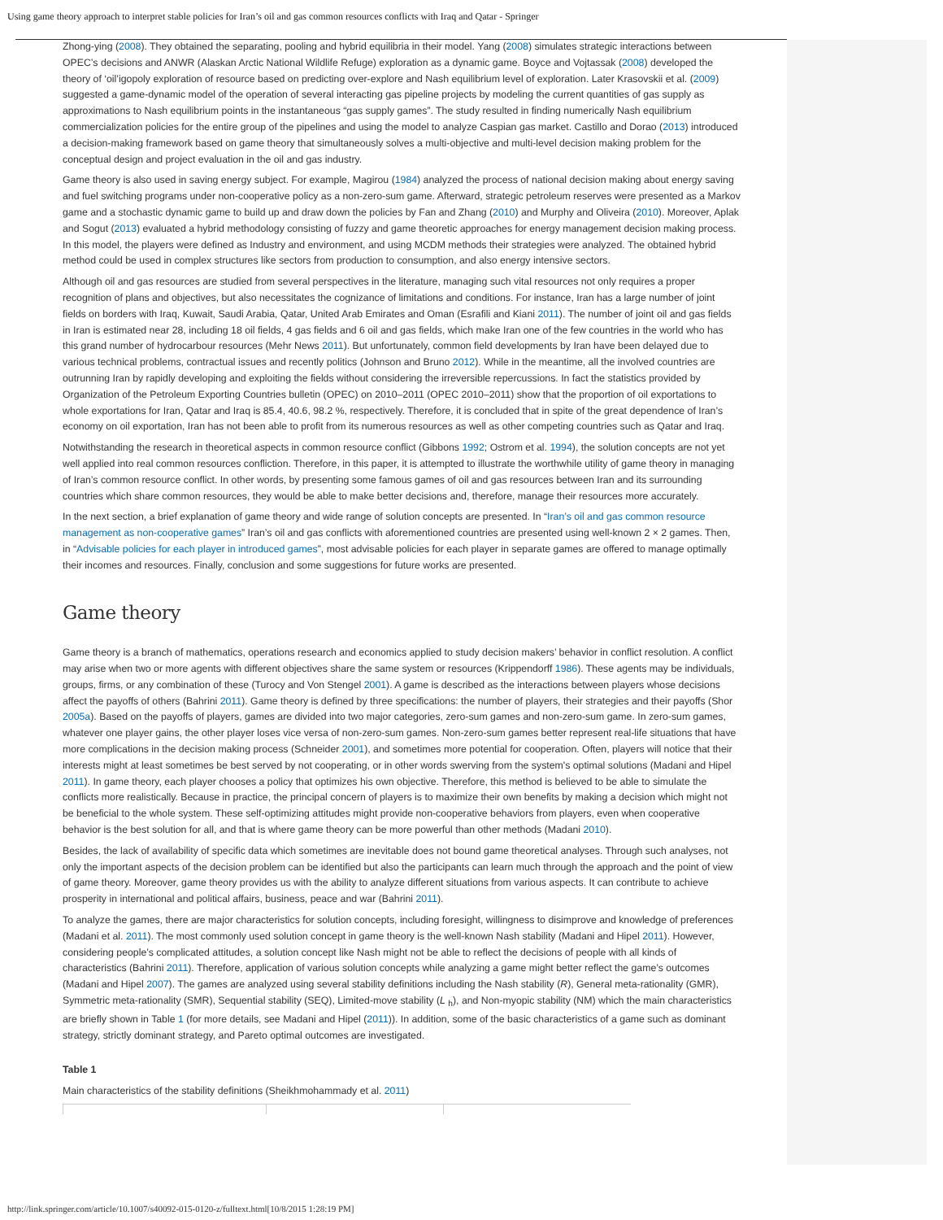Using game theory approach to interpret stable policies for Iran’s oil and gas common resources conflicts with Iraq and Qatar - Springer
Zhong-ying (2008). They obtained the separating, pooling and hybrid equilibria in their model. Yang (2008) simulates strategic interactions between OPEC’s decisions and ANWR (Alaskan Arctic National Wildlife Refuge) exploration as a dynamic game. Boyce and Vojtassak (2008) developed the theory of ‘oil’igopoly exploration of resource based on predicting over-explore and Nash equilibrium level of exploration. Later Krasovskii et al. (2009) suggested a game-dynamic model of the operation of several interacting gas pipeline projects by modeling the current quantities of gas supply as approximations to Nash equilibrium points in the instantaneous “gas supply games”. The study resulted in finding numerically Nash equilibrium commercialization policies for the entire group of the pipelines and using the model to analyze Caspian gas market. Castillo and Dorao (2013) introduced a decision-making framework based on game theory that simultaneously solves a multi-objective and multi-level decision making problem for the conceptual design and project evaluation in the oil and gas industry.
Game theory is also used in saving energy subject. For example, Magirou (1984) analyzed the process of national decision making about energy saving and fuel switching programs under non-cooperative policy as a non-zero-sum game. Afterward, strategic petroleum reserves were presented as a Markov game and a stochastic dynamic game to build up and draw down the policies by Fan and Zhang (2010) and Murphy and Oliveira (2010). Moreover, Aplak and Sogut (2013) evaluated a hybrid methodology consisting of fuzzy and game theoretic approaches for energy management decision making process. In this model, the players were defined as Industry and environment, and using MCDM methods their strategies were analyzed. The obtained hybrid method could be used in complex structures like sectors from production to consumption, and also energy intensive sectors.
Although oil and gas resources are studied from several perspectives in the literature, managing such vital resources not only requires a proper recognition of plans and objectives, but also necessitates the cognizance of limitations and conditions. For instance, Iran has a large number of joint fields on borders with Iraq, Kuwait, Saudi Arabia, Qatar, United Arab Emirates and Oman (Esrafili and Kiani 2011). The number of joint oil and gas fields in Iran is estimated near 28, including 18 oil fields, 4 gas fields and 6 oil and gas fields, which make Iran one of the few countries in the world who has this grand number of hydrocarbour resources (Mehr News 2011). But unfortunately, common field developments by Iran have been delayed due to various technical problems, contractual issues and recently politics (Johnson and Bruno 2012). While in the meantime, all the involved countries are outrunning Iran by rapidly developing and exploiting the fields without considering the irreversible repercussions. In fact the statistics provided by Organization of the Petroleum Exporting Countries bulletin (OPEC) on 2010–2011 (OPEC 2010–2011) show that the proportion of oil exportations to whole exportations for Iran, Qatar and Iraq is 85.4, 40.6, 98.2 %, respectively. Therefore, it is concluded that in spite of the great dependence of Iran’s economy on oil exportation, Iran has not been able to profit from its numerous resources as well as other competing countries such as Qatar and Iraq.
Notwithstanding the research in theoretical aspects in common resource conflict (Gibbons 1992; Ostrom et al. 1994), the solution concepts are not yet well applied into real common resources confliction. Therefore, in this paper, it is attempted to illustrate the worthwhile utility of game theory in managing of Iran’s common resource conflict. In other words, by presenting some famous games of oil and gas resources between Iran and its surrounding countries which share common resources, they would be able to make better decisions and, therefore, manage their resources more accurately.
In the next section, a brief explanation of game theory and wide range of solution concepts are presented. In “Iran’s oil and gas common resource management as non-cooperative games” Iran’s oil and gas conflicts with aforementioned countries are presented using well-known 2 × 2 games. Then, in “Advisable policies for each player in introduced games”, most advisable policies for each player in separate games are offered to manage optimally their incomes and resources. Finally, conclusion and some suggestions for future works are presented.
Game theory
Game theory is a branch of mathematics, operations research and economics applied to study decision makers’ behavior in conflict resolution. A conflict may arise when two or more agents with different objectives share the same system or resources (Krippendorff 1986). These agents may be individuals, groups, firms, or any combination of these (Turocy and Von Stengel 2001). A game is described as the interactions between players whose decisions affect the payoffs of others (Bahrini 2011). Game theory is defined by three specifications: the number of players, their strategies and their payoffs (Shor 2005a). Based on the payoffs of players, games are divided into two major categories, zero-sum games and non-zero-sum game. In zero-sum games, whatever one player gains, the other player loses vice versa of non-zero-sum games. Non-zero-sum games better represent real-life situations that have more complications in the decision making process (Schneider 2001), and sometimes more potential for cooperation. Often, players will notice that their interests might at least sometimes be best served by not cooperating, or in other words swerving from the system's optimal solutions (Madani and Hipel 2011). In game theory, each player chooses a policy that optimizes his own objective. Therefore, this method is believed to be able to simulate the conflicts more realistically. Because in practice, the principal concern of players is to maximize their own benefits by making a decision which might not be beneficial to the whole system. These self-optimizing attitudes might provide non-cooperative behaviors from players, even when cooperative behavior is the best solution for all, and that is where game theory can be more powerful than other methods (Madani 2010).
Besides, the lack of availability of specific data which sometimes are inevitable does not bound game theoretical analyses. Through such analyses, not only the important aspects of the decision problem can be identified but also the participants can learn much through the approach and the point of view of game theory. Moreover, game theory provides us with the ability to analyze different situations from various aspects. It can contribute to achieve prosperity in international and political affairs, business, peace and war (Bahrini 2011).
To analyze the games, there are major characteristics for solution concepts, including foresight, willingness to disimprove and knowledge of preferences (Madani et al. 2011). The most commonly used solution concept in game theory is the well-known Nash stability (Madani and Hipel 2011). However, considering people’s complicated attitudes, a solution concept like Nash might not be able to reflect the decisions of people with all kinds of characteristics (Bahrini 2011). Therefore, application of various solution concepts while analyzing a game might better reflect the game’s outcomes (Madani and Hipel 2007). The games are analyzed using several stability definitions including the Nash stability (R), General meta-rationality (GMR), Symmetric meta-rationality (SMR), Sequential stability (SEQ), Limited-move stability (L <sub>h</sub>), and Non-myopic stability (NM) which the main characteristics are briefly shown in Table 1 (for more details, see Madani and Hipel (2011)). In addition, some of the basic characteristics of a game such as dominant strategy, strictly dominant strategy, and Pareto optimal outcomes are investigated.
Table 1
Main characteristics of the stability definitions (Sheikhmohammady et al. 2011)
http://link.springer.com/article/10.1007/s40092-015-0120-z/fulltext.html[10/8/2015 1:28:19 PM]